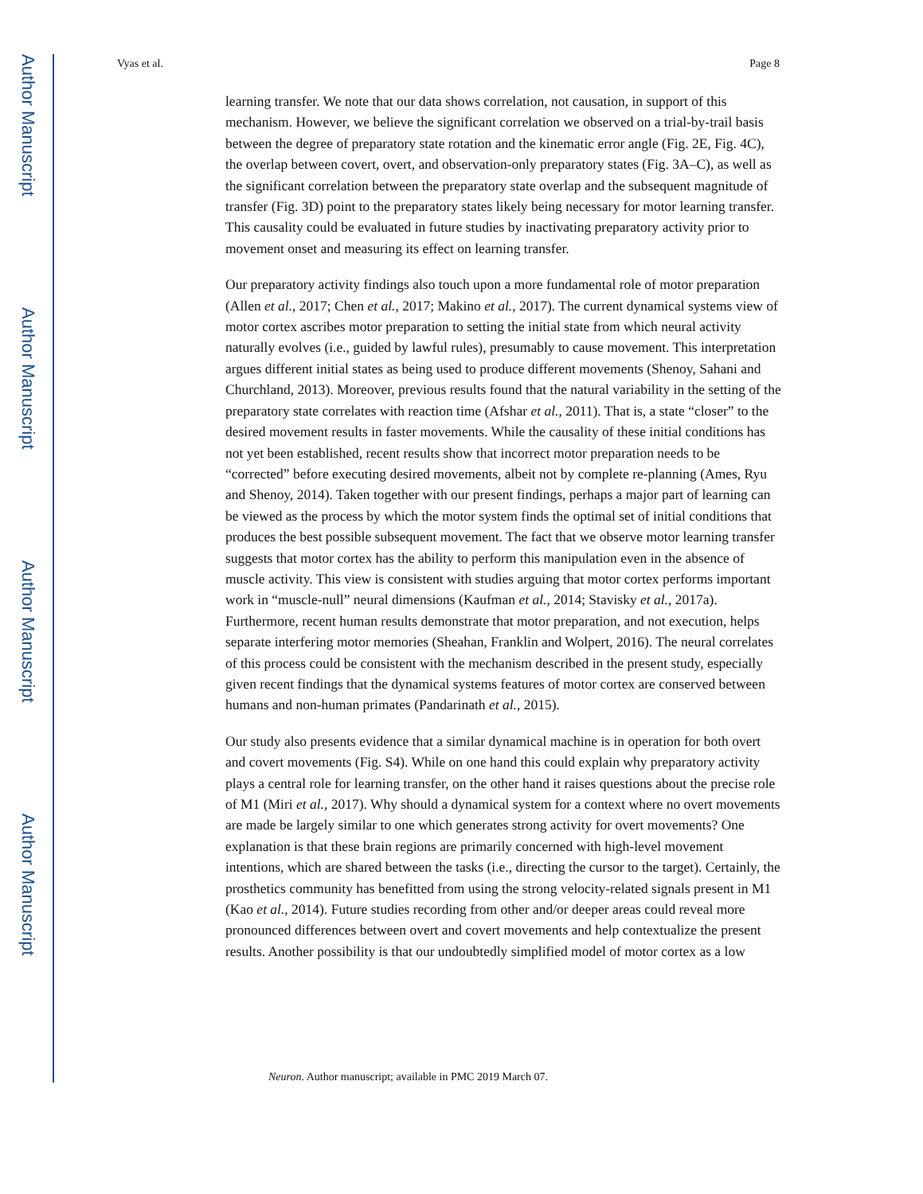Author Manuscript
Author Manuscript
Author Manuscript
Author Manuscript
Vyas et al. Page 8
learning transfer. We note that our data shows correlation, not causation, in support of this mechanism. However, we believe the significant correlation we observed on a trial-by-trail basis between the degree of preparatory state rotation and the kinematic error angle (Fig. 2E, Fig. 4C), the overlap between covert, overt, and observation-only preparatory states (Fig. 3A–C), as well as the significant correlation between the preparatory state overlap and the subsequent magnitude of transfer (Fig. 3D) point to the preparatory states likely being necessary for motor learning transfer. This causality could be evaluated in future studies by inactivating preparatory activity prior to movement onset and measuring its effect on learning transfer.
Our preparatory activity findings also touch upon a more fundamental role of motor preparation (Allen et al., 2017; Chen et al., 2017; Makino et al., 2017). The current dynamical systems view of motor cortex ascribes motor preparation to setting the initial state from which neural activity naturally evolves (i.e., guided by lawful rules), presumably to cause movement. This interpretation argues different initial states as being used to produce different movements (Shenoy, Sahani and Churchland, 2013). Moreover, previous results found that the natural variability in the setting of the preparatory state correlates with reaction time (Afshar et al., 2011). That is, a state “closer” to the desired movement results in faster movements. While the causality of these initial conditions has not yet been established, recent results show that incorrect motor preparation needs to be “corrected” before executing desired movements, albeit not by complete re-planning (Ames, Ryu and Shenoy, 2014). Taken together with our present findings, perhaps a major part of learning can be viewed as the process by which the motor system finds the optimal set of initial conditions that produces the best possible subsequent movement. The fact that we observe motor learning transfer suggests that motor cortex has the ability to perform this manipulation even in the absence of muscle activity. This view is consistent with studies arguing that motor cortex performs important work in “muscle-null” neural dimensions (Kaufman et al., 2014; Stavisky et al., 2017a). Furthermore, recent human results demonstrate that motor preparation, and not execution, helps separate interfering motor memories (Sheahan, Franklin and Wolpert, 2016). The neural correlates of this process could be consistent with the mechanism described in the present study, especially given recent findings that the dynamical systems features of motor cortex are conserved between humans and non-human primates (Pandarinath et al., 2015).
Our study also presents evidence that a similar dynamical machine is in operation for both overt and covert movements (Fig. S4). While on one hand this could explain why preparatory activity plays a central role for learning transfer, on the other hand it raises questions about the precise role of M1 (Miri et al., 2017). Why should a dynamical system for a context where no overt movements are made be largely similar to one which generates strong activity for overt movements? One explanation is that these brain regions are primarily concerned with high-level movement intentions, which are shared between the tasks (i.e., directing the cursor to the target). Certainly, the prosthetics community has benefitted from using the strong velocity-related signals present in M1 (Kao et al., 2014). Future studies recording from other and/or deeper areas could reveal more pronounced differences between overt and covert movements and help contextualize the present results. Another possibility is that our undoubtedly simplified model of motor cortex as a low
Neuron. Author manuscript; available in PMC 2019 March 07.